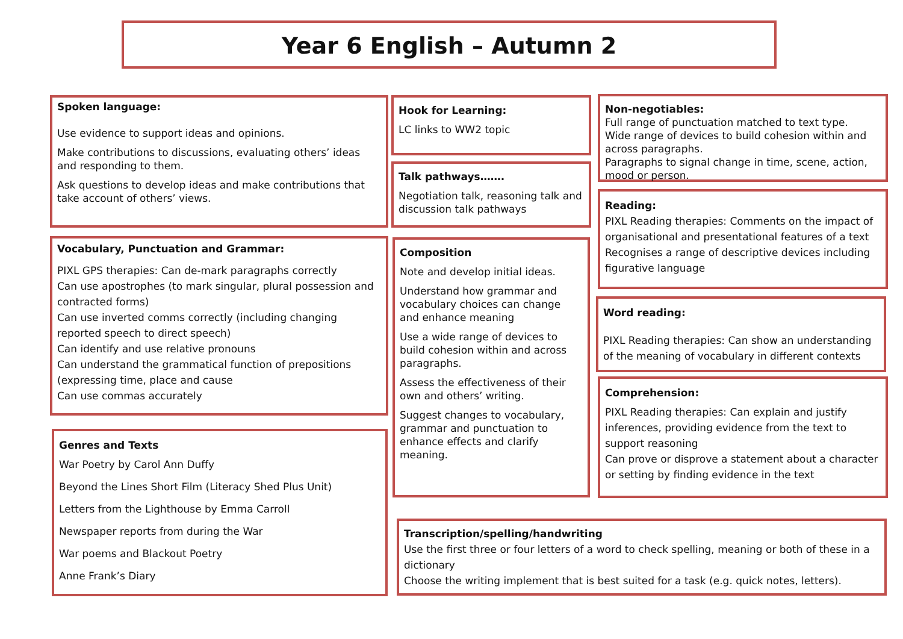Year 6 English – Autumn 2
Spoken language:
Use evidence to support ideas and opinions.
Make contributions to discussions, evaluating others’ ideas and responding to them.
Ask questions to develop ideas and make contributions that take account of others’ views.
Vocabulary, Punctuation and Grammar:
PIXL GPS therapies: Can de-mark paragraphs correctly
Can use apostrophes (to mark singular, plural possession and contracted forms)
Can use inverted comms correctly (including changing reported speech to direct speech)
Can identify and use relative pronouns
Can understand the grammatical function of prepositions (expressing time, place and cause
Can use commas accurately
Genres and Texts
War Poetry by Carol Ann Duffy
Beyond the Lines Short Film (Literacy Shed Plus Unit)
Letters from the Lighthouse by Emma Carroll
Newspaper reports from during the War
War poems and Blackout Poetry
Anne Frank’s Diary
Hook for Learning:
LC links to WW2 topic
Talk pathways…….
Negotiation talk, reasoning talk and discussion talk pathways
Composition
Note and develop initial ideas.
Understand how grammar and vocabulary choices can change and enhance meaning
Use a wide range of devices to build cohesion within and across paragraphs.
Assess the effectiveness of their own and others’ writing.
Suggest changes to vocabulary, grammar and punctuation to enhance effects and clarify meaning.
Non-negotiables:
Full range of punctuation matched to text type.
Wide range of devices to build cohesion within and across paragraphs.
Paragraphs to signal change in time, scene, action, mood or person.
Reading:
PIXL Reading therapies: Comments on the impact of organisational and presentational features of a text
Recognises a range of descriptive devices including figurative language
Word reading:
PIXL Reading therapies: Can show an understanding of the meaning of vocabulary in different contexts
Comprehension:
PIXL Reading therapies: Can explain and justify inferences, providing evidence from the text to support reasoning
Can prove or disprove a statement about a character or setting by finding evidence in the text
Transcription/spelling/handwriting
Use the first three or four letters of a word to check spelling, meaning or both of these in a dictionary
Choose the writing implement that is best suited for a task (e.g. quick notes, letters).